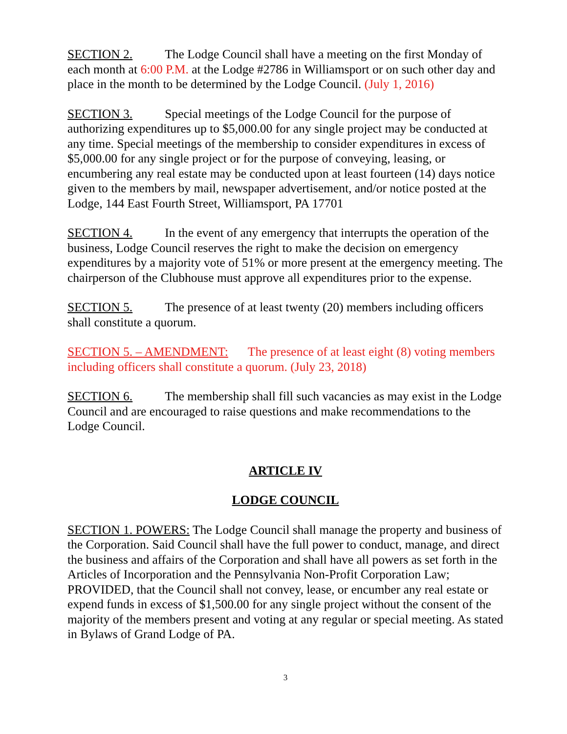SECTION 2. The Lodge Council shall have a meeting on the first Monday of each month at 6:00 P.M. at the Lodge #2786 in Williamsport or on such other day and place in the month to be determined by the Lodge Council. (July 1, 2016)
SECTION 3. Special meetings of the Lodge Council for the purpose of authorizing expenditures up to $5,000.00 for any single project may be conducted at any time. Special meetings of the membership to consider expenditures in excess of $5,000.00 for any single project or for the purpose of conveying, leasing, or encumbering any real estate may be conducted upon at least fourteen (14) days notice given to the members by mail, newspaper advertisement, and/or notice posted at the Lodge, 144 East Fourth Street, Williamsport, PA 17701
SECTION 4. In the event of any emergency that interrupts the operation of the business, Lodge Council reserves the right to make the decision on emergency expenditures by a majority vote of 51% or more present at the emergency meeting. The chairperson of the Clubhouse must approve all expenditures prior to the expense.
SECTION 5. The presence of at least twenty (20) members including officers shall constitute a quorum.
SECTION 5. – AMENDMENT: The presence of at least eight (8) voting members including officers shall constitute a quorum. (July 23, 2018)
SECTION 6. The membership shall fill such vacancies as may exist in the Lodge Council and are encouraged to raise questions and make recommendations to the Lodge Council.
ARTICLE IV
LODGE COUNCIL
SECTION 1. POWERS: The Lodge Council shall manage the property and business of the Corporation. Said Council shall have the full power to conduct, manage, and direct the business and affairs of the Corporation and shall have all powers as set forth in the Articles of Incorporation and the Pennsylvania Non-Profit Corporation Law; PROVIDED, that the Council shall not convey, lease, or encumber any real estate or expend funds in excess of $1,500.00 for any single project without the consent of the majority of the members present and voting at any regular or special meeting. As stated in Bylaws of Grand Lodge of PA.
3